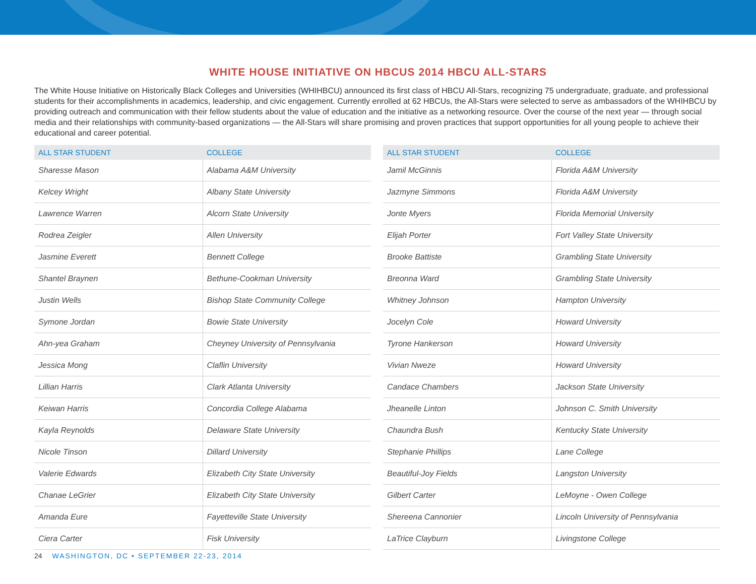WHITE HOUSE INITIATIVE ON HBCUS 2014 HBCU ALL-STARS
The White House Initiative on Historically Black Colleges and Universities (WHIHBCU) announced its first class of HBCU All-Stars, recognizing 75 undergraduate, graduate, and professional students for their accomplishments in academics, leadership, and civic engagement. Currently enrolled at 62 HBCUs, the All-Stars were selected to serve as ambassadors of the WHIHBCU by providing outreach and communication with their fellow students about the value of education and the initiative as a networking resource. Over the course of the next year — through social media and their relationships with community-based organizations — the All-Stars will share promising and proven practices that support opportunities for all young people to achieve their educational and career potential.
| ALL STAR STUDENT | COLLEGE |
| --- | --- |
| Sharesse Mason | Alabama A&M University |
| Kelcey Wright | Albany State University |
| Lawrence Warren | Alcorn State University |
| Rodrea Zeigler | Allen University |
| Jasmine Everett | Bennett College |
| Shantel Braynen | Bethune-Cookman University |
| Justin Wells | Bishop State Community College |
| Symone Jordan | Bowie State University |
| Ahn-yea Graham | Cheyney University of Pennsylvania |
| Jessica Mong | Claflin University |
| Lillian Harris | Clark Atlanta University |
| Keiwan Harris | Concordia College Alabama |
| Kayla Reynolds | Delaware State University |
| Nicole Tinson | Dillard University |
| Valerie Edwards | Elizabeth City State University |
| Chanae LeGrier | Elizabeth City State University |
| Amanda Eure | Fayetteville State University |
| Ciera Carter | Fisk University |
| ALL STAR STUDENT | COLLEGE |
| --- | --- |
| Jamil McGinnis | Florida A&M University |
| Jazmyne Simmons | Florida A&M University |
| Jonte Myers | Florida Memorial University |
| Elijah Porter | Fort Valley State University |
| Brooke Battiste | Grambling State University |
| Breonna Ward | Grambling State University |
| Whitney Johnson | Hampton University |
| Jocelyn Cole | Howard University |
| Tyrone Hankerson | Howard University |
| Vivian Nweze | Howard University |
| Candace Chambers | Jackson State University |
| Jheanelle Linton | Johnson C. Smith University |
| Chaundra Bush | Kentucky State University |
| Stephanie Phillips | Lane College |
| Beautiful-Joy Fields | Langston University |
| Gilbert Carter | LeMoyne - Owen College |
| Shereena Cannonier | Lincoln University of Pennsylvania |
| LaTrice Clayburn | Livingstone College |
24 WASHINGTON, DC • SEPTEMBER 22-23, 2014